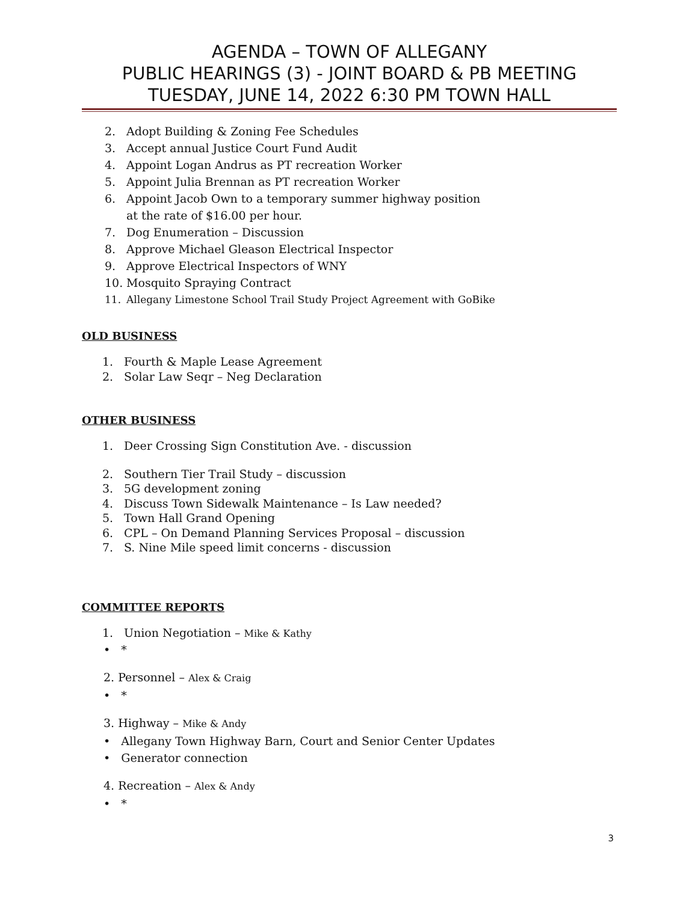AGENDA – TOWN OF ALLEGANY
PUBLIC HEARINGS (3) - JOINT BOARD & PB MEETING
TUESDAY, JUNE 14, 2022 6:30 PM TOWN HALL
2. Adopt Building & Zoning Fee Schedules
3. Accept annual Justice Court Fund Audit
4. Appoint Logan Andrus as PT recreation Worker
5. Appoint Julia Brennan as PT recreation Worker
6. Appoint Jacob Own to a temporary summer highway position
at the rate of $16.00 per hour.
7. Dog Enumeration – Discussion
8. Approve Michael Gleason Electrical Inspector
9. Approve Electrical Inspectors of WNY
10. Mosquito Spraying Contract
11. Allegany Limestone School Trail Study Project Agreement with GoBike
OLD BUSINESS
1. Fourth & Maple Lease Agreement
2. Solar Law Seqr – Neg Declaration
OTHER BUSINESS
1. Deer Crossing Sign Constitution Ave. - discussion
2. Southern Tier Trail Study – discussion
3. 5G development zoning
4. Discuss Town Sidewalk Maintenance – Is Law needed?
5. Town Hall Grand Opening
6. CPL – On Demand Planning Services Proposal – discussion
7. S. Nine Mile speed limit concerns - discussion
COMMITTEE REPORTS
1. Union Negotiation – Mike & Kathy
• *
2. Personnel – Alex & Craig
• *
3. Highway – Mike & Andy
• Allegany Town Highway Barn, Court and Senior Center Updates
• Generator connection
4. Recreation – Alex & Andy
• *
3